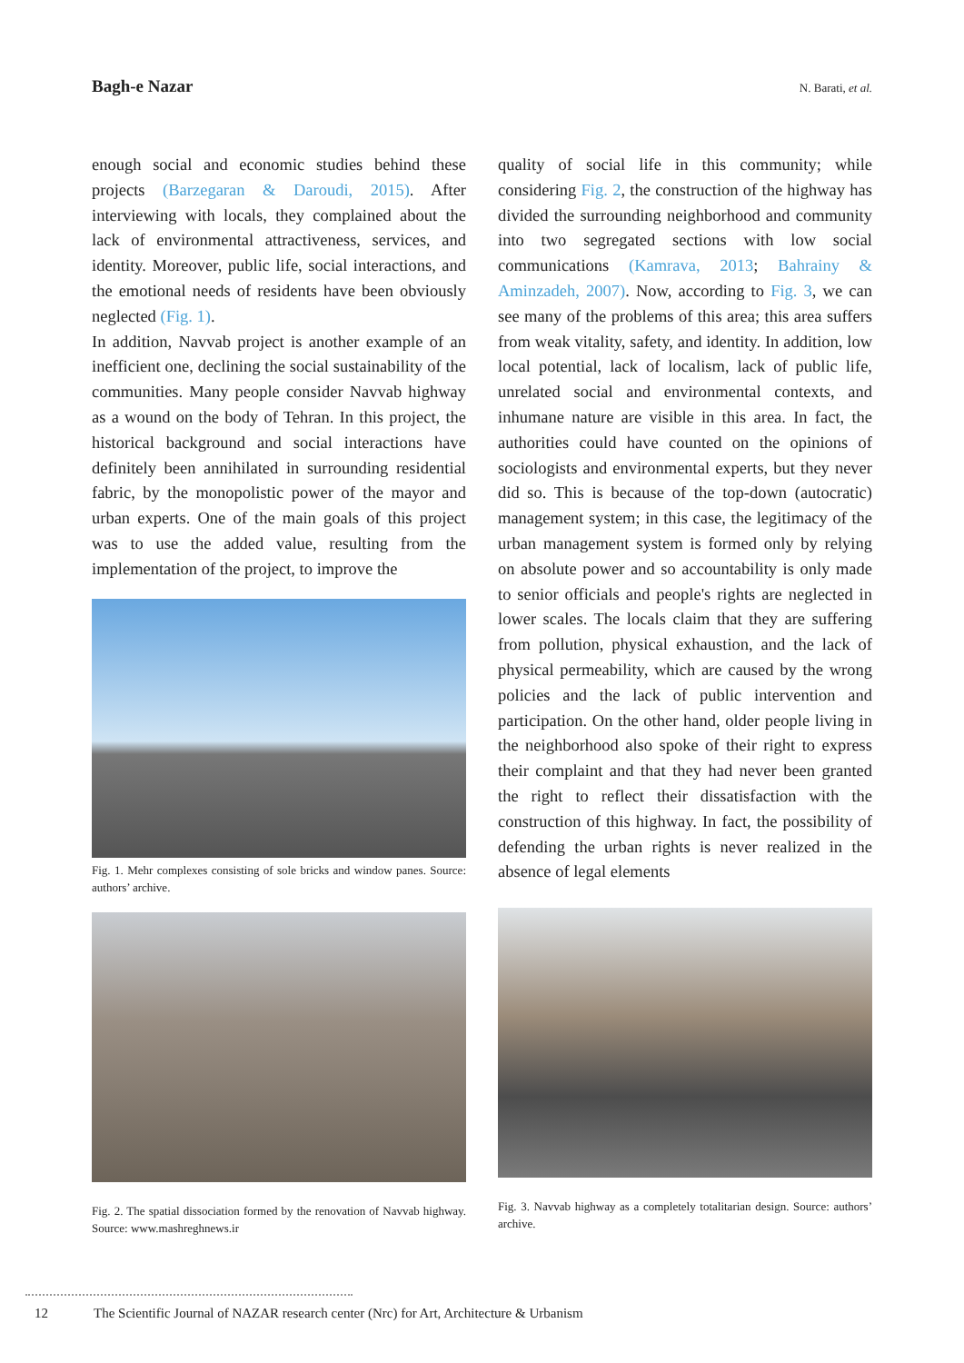Bagh-e Nazar N. Barati, et al.
enough social and economic studies behind these projects (Barzegaran & Daroudi, 2015). After interviewing with locals, they complained about the lack of environmental attractiveness, services, and identity. Moreover, public life, social interactions, and the emotional needs of residents have been obviously neglected (Fig. 1).
In addition, Navvab project is another example of an inefficient one, declining the social sustainability of the communities. Many people consider Navvab highway as a wound on the body of Tehran. In this project, the historical background and social interactions have definitely been annihilated in surrounding residential fabric, by the monopolistic power of the mayor and urban experts. One of the main goals of this project was to use the added value, resulting from the implementation of the project, to improve the
Fig. 1. Mehr complexes consisting of sole bricks and window panes. Source: authors’ archive.
Fig. 2. The spatial dissociation formed by the renovation of Navvab highway. Source: www.mashreghnews.ir
quality of social life in this community; while considering Fig. 2, the construction of the highway has divided the surrounding neighborhood and community into two segregated sections with low social communications (Kamrava, 2013; Bahrainy & Aminzadeh, 2007). Now, according to Fig. 3, we can see many of the problems of this area; this area suffers from weak vitality, safety, and identity. In addition, low local potential, lack of localism, lack of public life, unrelated social and environmental contexts, and inhumane nature are visible in this area. In fact, the authorities could have counted on the opinions of sociologists and environmental experts, but they never did so. This is because of the top-down (autocratic) management system; in this case, the legitimacy of the urban management system is formed only by relying on absolute power and so accountability is only made to senior officials and people's rights are neglected in lower scales. The locals claim that they are suffering from pollution, physical exhaustion, and the lack of physical permeability, which are caused by the wrong policies and the lack of public intervention and participation. On the other hand, older people living in the neighborhood also spoke of their right to express their complaint and that they had never been granted the right to reflect their dissatisfaction with the construction of this highway. In fact, the possibility of defending the urban rights is never realized in the absence of legal elements
Fig. 3. Navvab highway as a completely totalitarian design. Source: authors’ archive.
12 The Scientific Journal of NAZAR research center (Nrc) for Art, Architecture & Urbanism